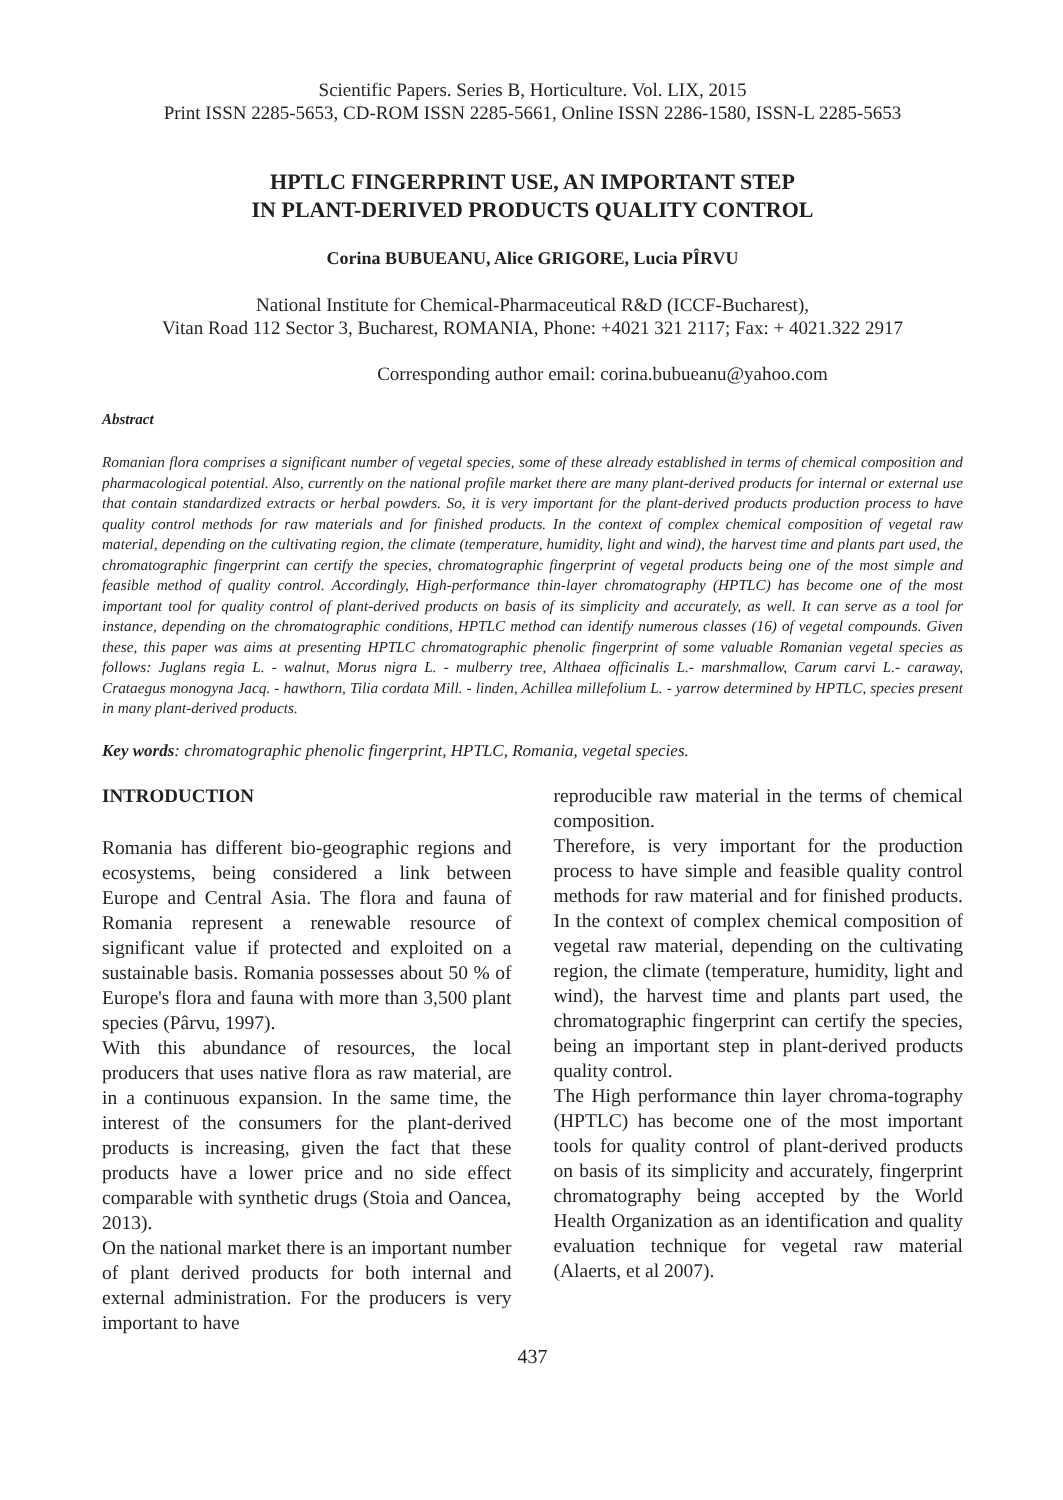Scientific Papers. Series B, Horticulture. Vol. LIX, 2015
Print ISSN 2285-5653, CD-ROM ISSN 2285-5661, Online ISSN 2286-1580, ISSN-L 2285-5653
HPTLC FINGERPRINT USE, AN IMPORTANT STEP
IN PLANT-DERIVED PRODUCTS QUALITY CONTROL
Corina BUBUEANU, Alice GRIGORE, Lucia PÎRVU
National Institute for Chemical-Pharmaceutical R&D (ICCF-Bucharest),
Vitan Road 112 Sector 3, Bucharest, ROMANIA, Phone: +4021 321 2117; Fax: + 4021.322 2917
Corresponding author email: corina.bubueanu@yahoo.com
Abstract
Romanian flora comprises a significant number of vegetal species, some of these already established in terms of chemical composition and pharmacological potential. Also, currently on the national profile market there are many plant-derived products for internal or external use that contain standardized extracts or herbal powders. So, it is very important for the plant-derived products production process to have quality control methods for raw materials and for finished products. In the context of complex chemical composition of vegetal raw material, depending on the cultivating region, the climate (temperature, humidity, light and wind), the harvest time and plants part used, the chromatographic fingerprint can certify the species, chromatographic fingerprint of vegetal products being one of the most simple and feasible method of quality control. Accordingly, High-performance thin-layer chromatography (HPTLC) has become one of the most important tool for quality control of plant-derived products on basis of its simplicity and accurately, as well. It can serve as a tool for instance, depending on the chromatographic conditions, HPTLC method can identify numerous classes (16) of vegetal compounds. Given these, this paper was aims at presenting HPTLC chromatographic phenolic fingerprint of some valuable Romanian vegetal species as follows: Juglans regia L. - walnut, Morus nigra L. - mulberry tree, Althaea officinalis L.- marshmallow, Carum carvi L.- caraway, Crataegus monogyna Jacq. - hawthorn, Tilia cordata Mill. - linden, Achillea millefolium L. - yarrow determined by HPTLC, species present in many plant-derived products.
Key words: chromatographic phenolic fingerprint, HPTLC, Romania, vegetal species.
INTRODUCTION
Romania has different bio-geographic regions and ecosystems, being considered a link between Europe and Central Asia. The flora and fauna of Romania represent a renewable resource of significant value if protected and exploited on a sustainable basis. Romania possesses about 50 % of Europe's flora and fauna with more than 3,500 plant species (Pârvu, 1997).
With this abundance of resources, the local producers that uses native flora as raw material, are in a continuous expansion. In the same time, the interest of the consumers for the plant-derived products is increasing, given the fact that these products have a lower price and no side effect comparable with synthetic drugs (Stoia and Oancea, 2013).
On the national market there is an important number of plant derived products for both internal and external administration. For the producers is very important to have
reproducible raw material in the terms of chemical composition.
Therefore, is very important for the production process to have simple and feasible quality control methods for raw material and for finished products. In the context of complex chemical composition of vegetal raw material, depending on the cultivating region, the climate (temperature, humidity, light and wind), the harvest time and plants part used, the chromatographic fingerprint can certify the species, being an important step in plant-derived products quality control.
The High performance thin layer chroma-tography (HPTLC) has become one of the most important tools for quality control of plant-derived products on basis of its simplicity and accurately, fingerprint chromatography being accepted by the World Health Organization as an identification and quality evaluation technique for vegetal raw material (Alaerts, et al 2007).
437